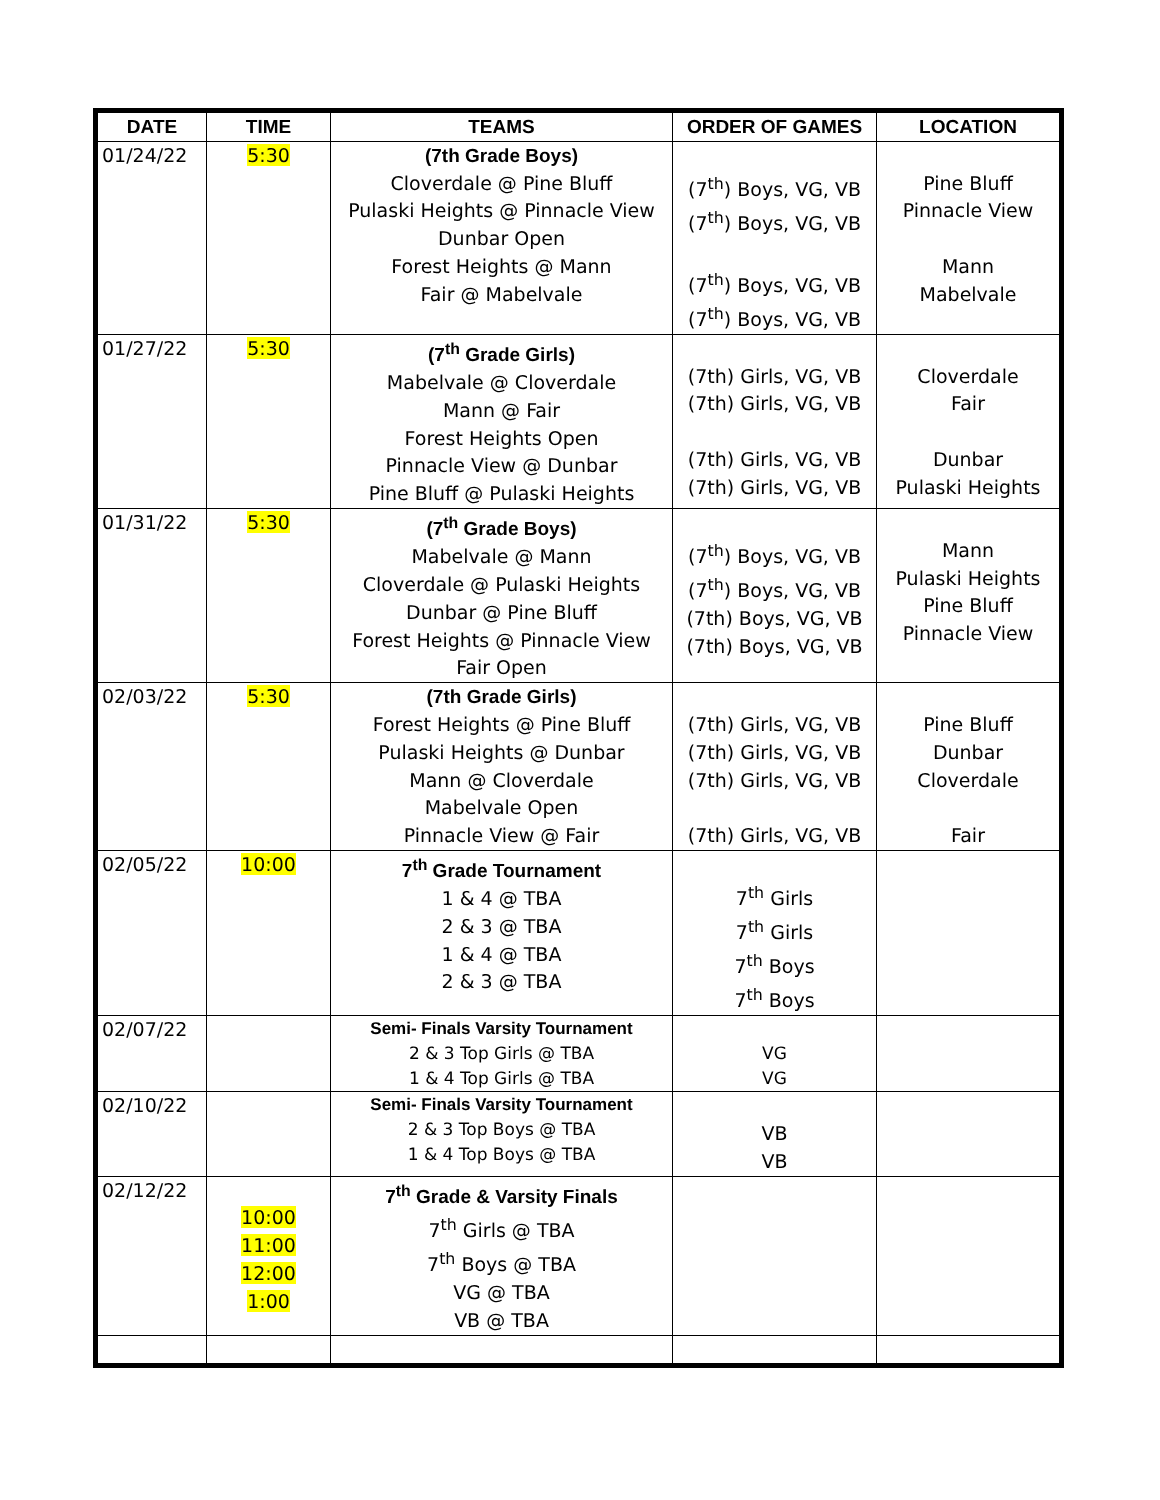| DATE | TIME | TEAMS | ORDER OF GAMES | LOCATION |
| --- | --- | --- | --- | --- |
| 01/24/22 | 5:30 | (7th Grade Boys) Cloverdale @ Pine Bluff Pulaski Heights @ Pinnacle View Dunbar Open Forest Heights @ Mann Fair @ Mabelvale | (7<sup>th</sup>) Boys, VG, VB (7<sup>th</sup>) Boys, VG, VB (7<sup>th</sup>) Boys, VG, VB (7<sup>th</sup>) Boys, VG, VB | Pine Bluff Pinnacle View Mann Mabelvale |
| 01/27/22 | 5:30 | (7<sup>th</sup> Grade Girls) Mabelvale @ Cloverdale Mann @ Fair Forest Heights Open Pinnacle View @ Dunbar Pine Bluff @ Pulaski Heights | (7th) Girls, VG, VB (7th) Girls, VG, VB (7th) Girls, VG, VB (7th) Girls, VG, VB | Cloverdale Fair Dunbar Pulaski Heights |
| 01/31/22 | 5:30 | (7<sup>th</sup> Grade Boys) Mabelvale @ Mann Cloverdale @ Pulaski Heights Dunbar @ Pine Bluff Forest Heights @ Pinnacle View Fair Open | (7<sup>th</sup>) Boys, VG, VB (7<sup>th</sup>) Boys, VG, VB (7th) Boys, VG, VB (7th) Boys, VG, VB | Mann Pulaski Heights Pine Bluff Pinnacle View |
| 02/03/22 | 5:30 | (7th Grade Girls) Forest Heights @ Pine Bluff Pulaski Heights @ Dunbar Mann @ Cloverdale Mabelvale Open Pinnacle View @ Fair | (7th) Girls, VG, VB (7th) Girls, VG, VB (7th) Girls, VG, VB (7th) Girls, VG, VB | Pine Bluff Dunbar Cloverdale Fair |
| 02/05/22 | 10:00 | 7<sup>th</sup> Grade Tournament 1 & 4 @ TBA 2 & 3 @ TBA 1 & 4 @ TBA 2 & 3 @ TBA | 7<sup>th</sup> Girls 7<sup>th</sup> Girls 7<sup>th</sup> Boys 7<sup>th</sup> Boys | |
| 02/07/22 | | Semi- Finals Varsity Tournament 2 & 3 Top Girls @ TBA 1 & 4 Top Girls @ TBA | VG VG | |
| 02/10/22 | | Semi- Finals Varsity Tournament 2 & 3 Top Boys @ TBA 1 & 4 Top Boys @ TBA | VB VB | |
| 02/12/22 | 10:00 11:00 12:00 1:00 | 7<sup>th</sup> Grade & Varsity Finals 7<sup>th</sup> Girls @ TBA 7<sup>th</sup> Boys @ TBA VG @ TBA VB @ TBA | | |